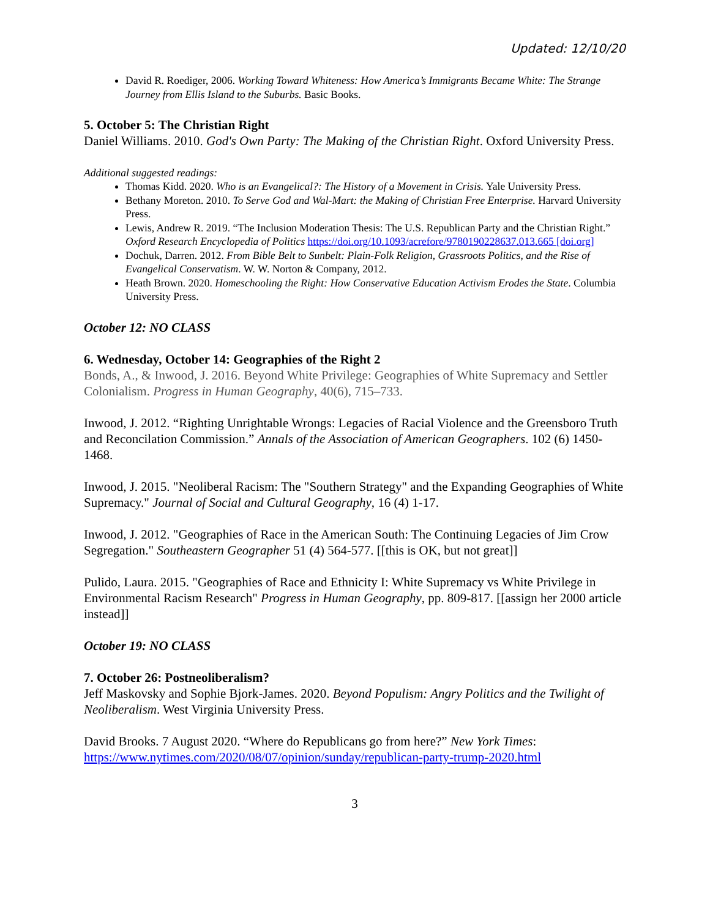Updated: 12/10/20
David R. Roediger, 2006. Working Toward Whiteness: How America’s Immigrants Became White: The Strange Journey from Ellis Island to the Suburbs. Basic Books.
5. October 5: The Christian Right
Daniel Williams. 2010. God's Own Party: The Making of the Christian Right. Oxford University Press.
Additional suggested readings:
Thomas Kidd. 2020. Who is an Evangelical?: The History of a Movement in Crisis. Yale University Press.
Bethany Moreton. 2010. To Serve God and Wal-Mart: the Making of Christian Free Enterprise. Harvard University Press.
Lewis, Andrew R. 2019. “The Inclusion Moderation Thesis: The U.S. Republican Party and the Christian Right.” Oxford Research Encyclopedia of Politics https://doi.org/10.1093/acrefore/9780190228637.013.665 [doi.org]
Dochuk, Darren. 2012. From Bible Belt to Sunbelt: Plain-Folk Religion, Grassroots Politics, and the Rise of Evangelical Conservatism. W. W. Norton & Company, 2012.
Heath Brown. 2020. Homeschooling the Right: How Conservative Education Activism Erodes the State. Columbia University Press.
October 12: NO CLASS
6. Wednesday, October 14: Geographies of the Right 2
Bonds, A., & Inwood, J. 2016. Beyond White Privilege: Geographies of White Supremacy and Settler Colonialism. Progress in Human Geography, 40(6), 715–733.
Inwood, J. 2012. “Righting Unrightable Wrongs: Legacies of Racial Violence and the Greensboro Truth and Reconcilation Commission.” Annals of the Association of American Geographers. 102 (6) 1450-1468.
Inwood, J. 2015. "Neoliberal Racism: The "Southern Strategy" and the Expanding Geographies of White Supremacy." Journal of Social and Cultural Geography, 16 (4) 1-17.
Inwood, J. 2012. "Geographies of Race in the American South: The Continuing Legacies of Jim Crow Segregation." Southeastern Geographer 51 (4) 564-577. [[this is OK, but not great]]
Pulido, Laura. 2015. "Geographies of Race and Ethnicity I: White Supremacy vs White Privilege in Environmental Racism Research" Progress in Human Geography, pp. 809-817. [[assign her 2000 article instead]]
October 19: NO CLASS
7. October 26: Postneoliberalism?
Jeff Maskovsky and Sophie Bjork-James. 2020. Beyond Populism: Angry Politics and the Twilight of Neoliberalism. West Virginia University Press.
David Brooks. 7 August 2020. “Where do Republicans go from here?” New York Times: https://www.nytimes.com/2020/08/07/opinion/sunday/republican-party-trump-2020.html
3